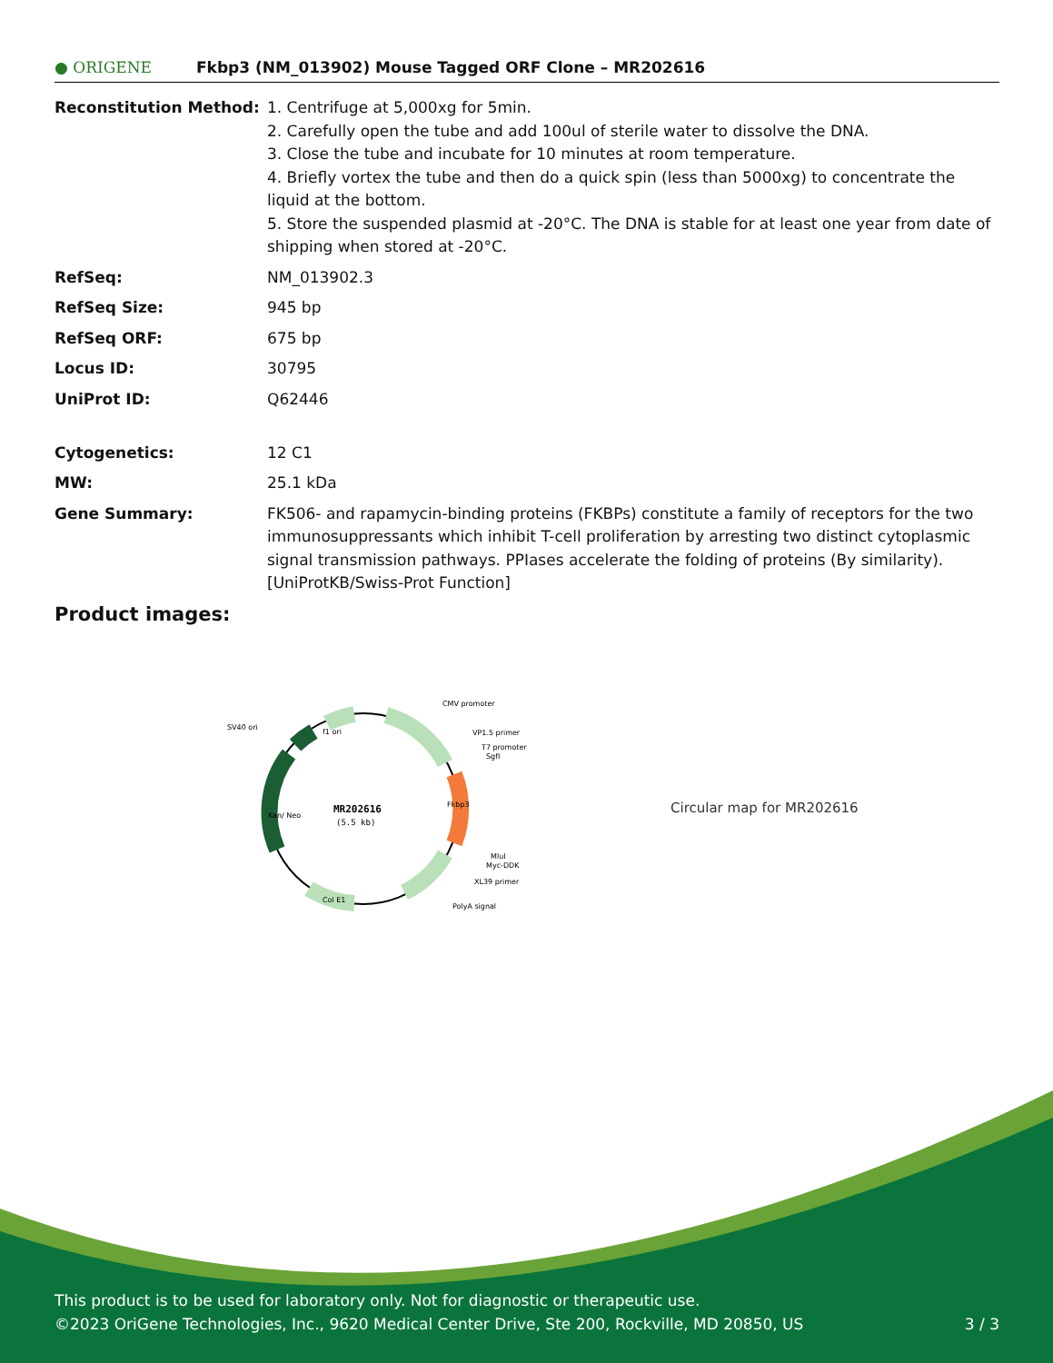● ORIGENE Fkbp3 (NM_013902) Mouse Tagged ORF Clone – MR202616
| Reconstitution Method: | 1. Centrifuge at 5,000xg for 5min. 2. Carefully open the tube and add 100ul of sterile water to dissolve the DNA. 3. Close the tube and incubate for 10 minutes at room temperature. 4. Briefly vortex the tube and then do a quick spin (less than 5000xg) to concentrate the liquid at the bottom. 5. Store the suspended plasmid at -20°C. The DNA is stable for at least one year from date of shipping when stored at -20°C. |
| RefSeq: | NM_013902.3 |
| RefSeq Size: | 945 bp |
| RefSeq ORF: | 675 bp |
| Locus ID: | 30795 |
| UniProt ID: | Q62446 |
| Cytogenetics: | 12 C1 |
| MW: | 25.1 kDa |
| Gene Summary: | FK506- and rapamycin-binding proteins (FKBPs) constitute a family of receptors for the two immunosuppressants which inhibit T-cell proliferation by arresting two distinct cytoplasmic signal transmission pathways. PPIases accelerate the folding of proteins (By similarity). [UniProtKB/Swiss-Prot Function] |
Product images:
MR202616
(5.5 kb)
CMV promoter
VP1.5 primer
T7 promoter
SgfI
SV40 ori
MluI
Myc-DDK
XL39 primer
PolyA signal
f1 ori
Col E1
Kan/ Neo
Fkbp3
Circular map for MR202616
This product is to be used for laboratory only. Not for diagnostic or therapeutic use.
©2023 OriGene Technologies, Inc., 9620 Medical Center Drive, Ste 200, Rockville, MD 20850, US 3 / 3